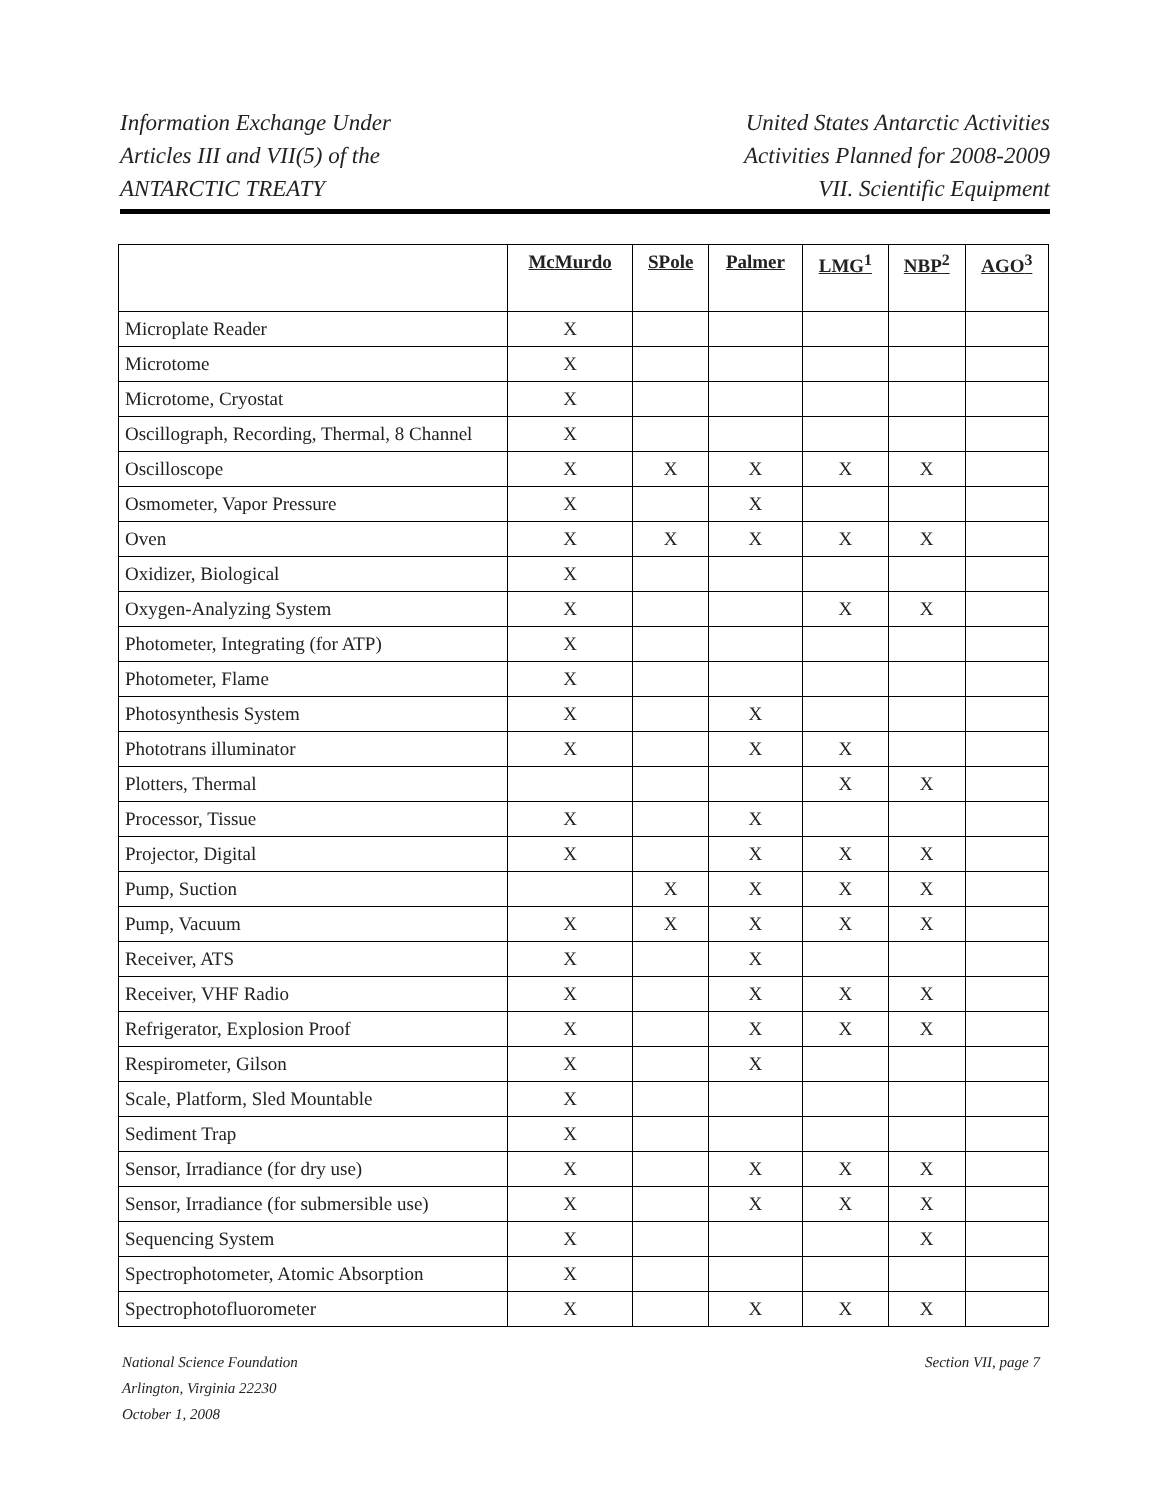Information Exchange Under
Articles III and VII(5) of the
ANTARCTIC TREATY
United States Antarctic Activities
Activities Planned for 2008-2009
VII. Scientific Equipment
| | McMurdo | SPole | Palmer | LMG<sup>1</sup> | NBP<sup>2</sup> | AGO<sup>3</sup> |
| --- | --- | --- | --- | --- | --- | --- |
| Microplate Reader | X | | | | | |
| Microtome | X | | | | | |
| Microtome, Cryostat | X | | | | | |
| Oscillograph, Recording, Thermal, 8 Channel | X | | | | | |
| Oscilloscope | X | X | X | X | X | |
| Osmometer, Vapor Pressure | X | | X | | | |
| Oven | X | X | X | X | X | |
| Oxidizer, Biological | X | | | | | |
| Oxygen-Analyzing System | X | | | X | X | |
| Photometer, Integrating (for ATP) | X | | | | | |
| Photometer, Flame | X | | | | | |
| Photosynthesis System | X | | X | | | |
| Phototrans illuminator | X | | X | X | | |
| Plotters, Thermal | | | | X | X | |
| Processor, Tissue | X | | X | | | |
| Projector, Digital | X | | X | X | X | |
| Pump, Suction | | X | X | X | X | |
| Pump, Vacuum | X | X | X | X | X | |
| Receiver, ATS | X | | X | | | |
| Receiver, VHF Radio | X | | X | X | X | |
| Refrigerator, Explosion Proof | X | | X | X | X | |
| Respirometer, Gilson | X | | X | | | |
| Scale, Platform, Sled Mountable | X | | | | | |
| Sediment Trap | X | | | | | |
| Sensor, Irradiance (for dry use) | X | | X | X | X | |
| Sensor, Irradiance (for submersible use) | X | | X | X | X | |
| Sequencing System | X | | | | X | |
| Spectrophotometer, Atomic Absorption | X | | | | | |
| Spectrophotofluorometer | X | | X | X | X | |
National Science Foundation
Arlington, Virginia 22230
October 1, 2008
Section VII, page 7